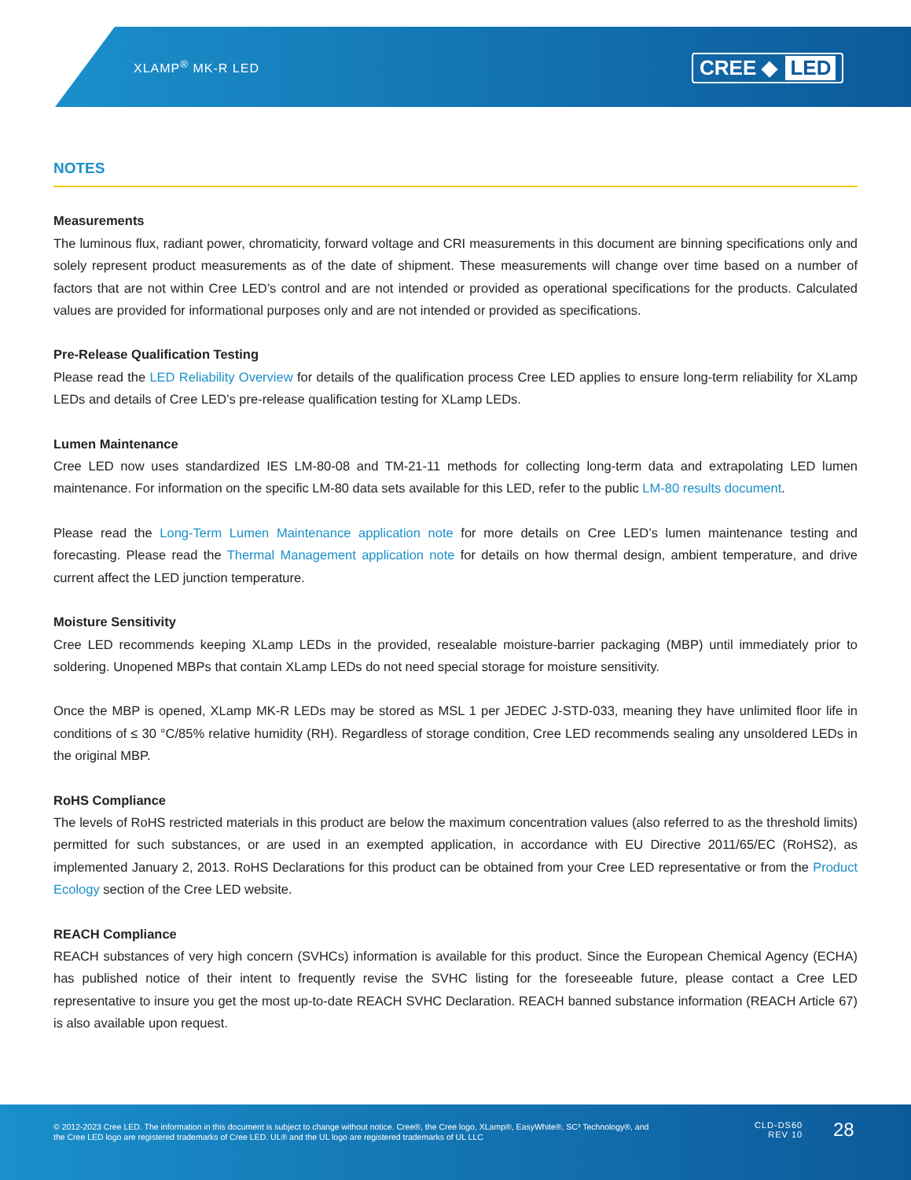XLAMP<sup>®</sup> MK-R LED CREE ◆ LED
NOTES
Measurements
The luminous flux, radiant power, chromaticity, forward voltage and CRI measurements in this document are binning specifications only and solely represent product measurements as of the date of shipment. These measurements will change over time based on a number of factors that are not within Cree LED’s control and are not intended or provided as operational specifications for the products. Calculated values are provided for informational purposes only and are not intended or provided as specifications.
Pre-Release Qualification Testing
Please read the LED Reliability Overview for details of the qualification process Cree LED applies to ensure long-term reliability for XLamp LEDs and details of Cree LED’s pre-release qualification testing for XLamp LEDs.
Lumen Maintenance
Cree LED now uses standardized IES LM-80-08 and TM-21-11 methods for collecting long-term data and extrapolating LED lumen maintenance. For information on the specific LM-80 data sets available for this LED, refer to the public LM-80 results document.
Please read the Long-Term Lumen Maintenance application note for more details on Cree LED’s lumen maintenance testing and forecasting. Please read the Thermal Management application note for details on how thermal design, ambient temperature, and drive current affect the LED junction temperature.
Moisture Sensitivity
Cree LED recommends keeping XLamp LEDs in the provided, resealable moisture-barrier packaging (MBP) until immediately prior to soldering. Unopened MBPs that contain XLamp LEDs do not need special storage for moisture sensitivity.
Once the MBP is opened, XLamp MK-R LEDs may be stored as MSL 1 per JEDEC J-STD-033, meaning they have unlimited floor life in conditions of ≤ 30 °C/85% relative humidity (RH). Regardless of storage condition, Cree LED recommends sealing any unsoldered LEDs in the original MBP.
RoHS Compliance
The levels of RoHS restricted materials in this product are below the maximum concentration values (also referred to as the threshold limits) permitted for such substances, or are used in an exempted application, in accordance with EU Directive 2011/65/EC (RoHS2), as implemented January 2, 2013. RoHS Declarations for this product can be obtained from your Cree LED representative or from the Product Ecology section of the Cree LED website.
REACH Compliance
REACH substances of very high concern (SVHCs) information is available for this product. Since the European Chemical Agency (ECHA) has published notice of their intent to frequently revise the SVHC listing for the foreseeable future, please contact a Cree LED representative to insure you get the most up-to-date REACH SVHC Declaration. REACH banned substance information (REACH Article 67) is also available upon request.
© 2012-2023 Cree LED. The information in this document is subject to change without notice. Cree®, the Cree logo, XLamp®, EasyWhite®, SC³ Technology®, and the Cree LED logo are registered trademarks of Cree LED. UL® and the UL logo are registered trademarks of UL LLC
CLD-DS60
REV 10
28